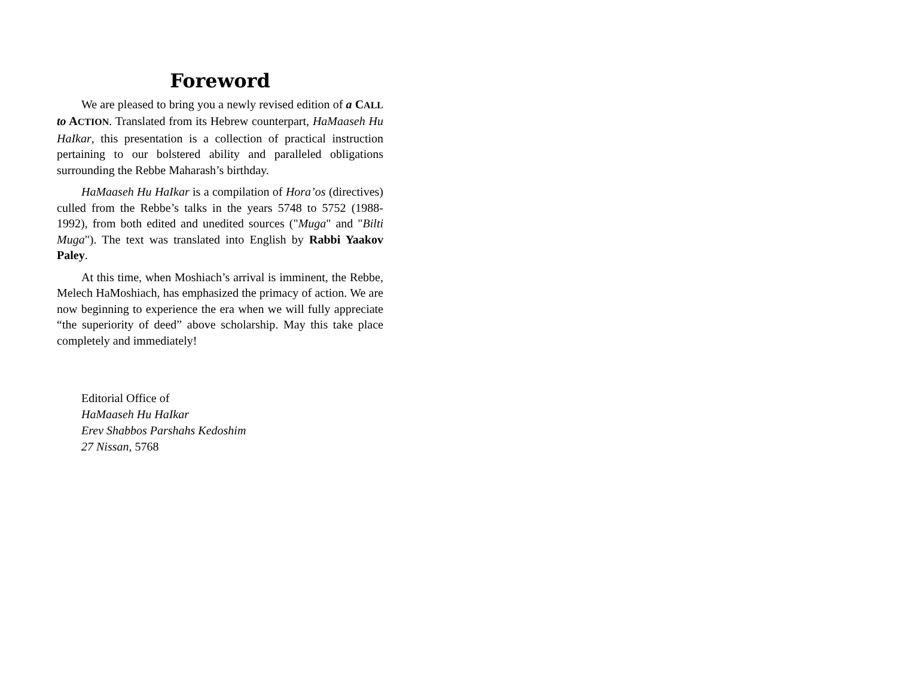Foreword
We are pleased to bring you a newly revised edition of a CALL to ACTION. Translated from its Hebrew counterpart, HaMaaseh Hu HaIkar, this presentation is a collection of practical instruction pertaining to our bolstered ability and paralleled obligations surrounding the Rebbe Maharash’s birthday.
HaMaaseh Hu HaIkar is a compilation of Hora’os (directives) culled from the Rebbe’s talks in the years 5748 to 5752 (1988-1992), from both edited and unedited sources ("Muga" and "Bilti Muga"). The text was translated into English by Rabbi Yaakov Paley.
At this time, when Moshiach’s arrival is imminent, the Rebbe, Melech HaMoshiach, has emphasized the primacy of action. We are now beginning to experience the era when we will fully appreciate “the superiority of deed” above scholarship. May this take place completely and immediately!
Editorial Office of
HaMaaseh Hu HaIkar
Erev Shabbos Parshahs Kedoshim
27 Nissan, 5768